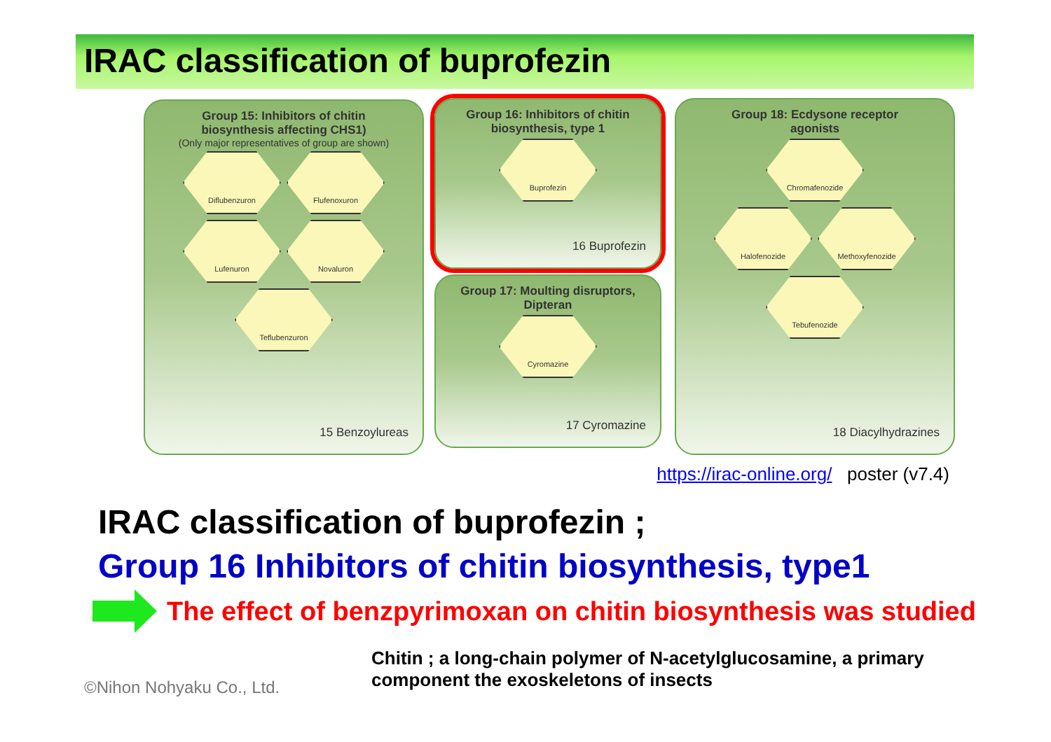IRAC classification of buprofezin
Group 15: Inhibitors of chitin
biosynthesis affecting CHS1)
(Only major representatives of group are shown)
Diflubenzuron Flufenoxuron Lufenuron Novaluron Teflubenzuron
15 Benzoylureas
Group 16: Inhibitors of chitin
biosynthesis, type 1
Buprofezin
16 Buprofezin
Group 17: Moulting disruptors,
Dipteran
Cyromazine
17 Cyromazine
Group 18: Ecdysone receptor
agonists
Chromafenozide
Halofenozide Methoxyfenozide
Tebufenozide
18 Diacylhydrazines
https://irac-online.org/ poster (v7.4)
IRAC classification of buprofezin ;
Group 16 Inhibitors of chitin biosynthesis, type1
The effect of benzpyrimoxan on chitin biosynthesis was studied
©Nihon Nohyaku Co., Ltd.
Chitin ; a long-chain polymer of N-acetylglucosamine, a primary component the exoskeletons of insects